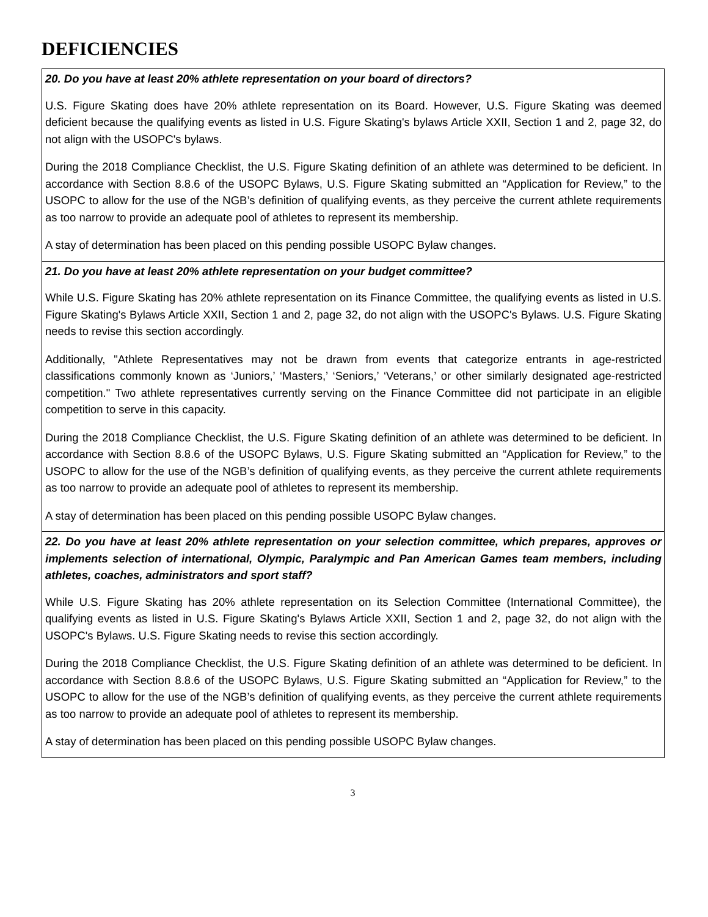DEFICIENCIES
| 20. Do you have at least 20% athlete representation on your board of directors? U.S. Figure Skating does have 20% athlete representation on its Board. However, U.S. Figure Skating was deemed deficient because the qualifying events as listed in U.S. Figure Skating's bylaws Article XXII, Section 1 and 2, page 32, do not align with the USOPC's bylaws. During the 2018 Compliance Checklist, the U.S. Figure Skating definition of an athlete was determined to be deficient. In accordance with Section 8.8.6 of the USOPC Bylaws, U.S. Figure Skating submitted an “Application for Review,” to the USOPC to allow for the use of the NGB’s definition of qualifying events, as they perceive the current athlete requirements as too narrow to provide an adequate pool of athletes to represent its membership. A stay of determination has been placed on this pending possible USOPC Bylaw changes. |
| 21. Do you have at least 20% athlete representation on your budget committee? While U.S. Figure Skating has 20% athlete representation on its Finance Committee, the qualifying events as listed in U.S. Figure Skating's Bylaws Article XXII, Section 1 and 2, page 32, do not align with the USOPC's Bylaws. U.S. Figure Skating needs to revise this section accordingly. Additionally, "Athlete Representatives may not be drawn from events that categorize entrants in age-restricted classifications commonly known as ‘Juniors,’ ‘Masters,’ ‘Seniors,’ ‘Veterans,’ or other similarly designated age-restricted competition." Two athlete representatives currently serving on the Finance Committee did not participate in an eligible competition to serve in this capacity. During the 2018 Compliance Checklist, the U.S. Figure Skating definition of an athlete was determined to be deficient. In accordance with Section 8.8.6 of the USOPC Bylaws, U.S. Figure Skating submitted an “Application for Review,” to the USOPC to allow for the use of the NGB’s definition of qualifying events, as they perceive the current athlete requirements as too narrow to provide an adequate pool of athletes to represent its membership. A stay of determination has been placed on this pending possible USOPC Bylaw changes. |
| 22. Do you have at least 20% athlete representation on your selection committee, which prepares, approves or implements selection of international, Olympic, Paralympic and Pan American Games team members, including athletes, coaches, administrators and sport staff? While U.S. Figure Skating has 20% athlete representation on its Selection Committee (International Committee), the qualifying events as listed in U.S. Figure Skating's Bylaws Article XXII, Section 1 and 2, page 32, do not align with the USOPC's Bylaws. U.S. Figure Skating needs to revise this section accordingly. During the 2018 Compliance Checklist, the U.S. Figure Skating definition of an athlete was determined to be deficient. In accordance with Section 8.8.6 of the USOPC Bylaws, U.S. Figure Skating submitted an “Application for Review,” to the USOPC to allow for the use of the NGB’s definition of qualifying events, as they perceive the current athlete requirements as too narrow to provide an adequate pool of athletes to represent its membership. A stay of determination has been placed on this pending possible USOPC Bylaw changes. |
3